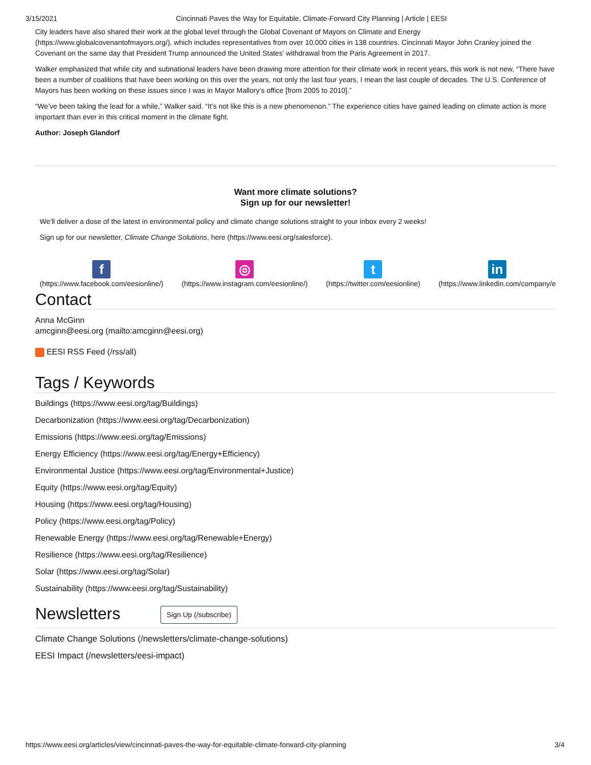3/15/2021 Cincinnati Paves the Way for Equitable, Climate-Forward City Planning | Article | EESI
City leaders have also shared their work at the global level through the Global Covenant of Mayors on Climate and Energy (https://www.globalcovenantofmayors.org/), which includes representatives from over 10,000 cities in 138 countries. Cincinnati Mayor John Cranley joined the Covenant on the same day that President Trump announced the United States’ withdrawal from the Paris Agreement in 2017.
Walker emphasized that while city and subnational leaders have been drawing more attention for their climate work in recent years, this work is not new, “There have been a number of coalitions that have been working on this over the years, not only the last four years, I mean the last couple of decades. The U.S. Conference of Mayors has been working on these issues since I was in Mayor Mallory’s office [from 2005 to 2010].”
“We’ve been taking the lead for a while,” Walker said. “It’s not like this is a new phenomenon.” The experience cities have gained leading on climate action is more important than ever in this critical moment in the climate fight.
Author: Joseph Glandorf
Want more climate solutions?
Sign up for our newsletter!
We'll deliver a dose of the latest in environmental policy and climate change solutions straight to your inbox every 2 weeks!
Sign up for our newsletter, Climate Change Solutions, here (https://www.eesi.org/salesforce).
f
(https://www.facebook.com/eesionline/)
◎
(https://www.instagram.com/eesionline/)
t
(https://twitter.com/eesionline)
in
(https://www.linkedin.com/company/e
Contact
Anna McGinn
amcginn@eesi.org (mailto:amcginn@eesi.org)
EESI RSS Feed (/rss/all)
Tags / Keywords
Buildings (https://www.eesi.org/tag/Buildings)
Decarbonization (https://www.eesi.org/tag/Decarbonization)
Emissions (https://www.eesi.org/tag/Emissions)
Energy Efficiency (https://www.eesi.org/tag/Energy+Efficiency)
Environmental Justice (https://www.eesi.org/tag/Environmental+Justice)
Equity (https://www.eesi.org/tag/Equity)
Housing (https://www.eesi.org/tag/Housing)
Policy (https://www.eesi.org/tag/Policy)
Renewable Energy (https://www.eesi.org/tag/Renewable+Energy)
Resilience (https://www.eesi.org/tag/Resilience)
Solar (https://www.eesi.org/tag/Solar)
Sustainability (https://www.eesi.org/tag/Sustainability)
Newsletters Sign Up (/subscribe)
Climate Change Solutions (/newsletters/climate-change-solutions)
EESI Impact (/newsletters/eesi-impact)
https://www.eesi.org/articles/view/cincinnati-paves-the-way-for-equitable-climate-forward-city-planning 3/4